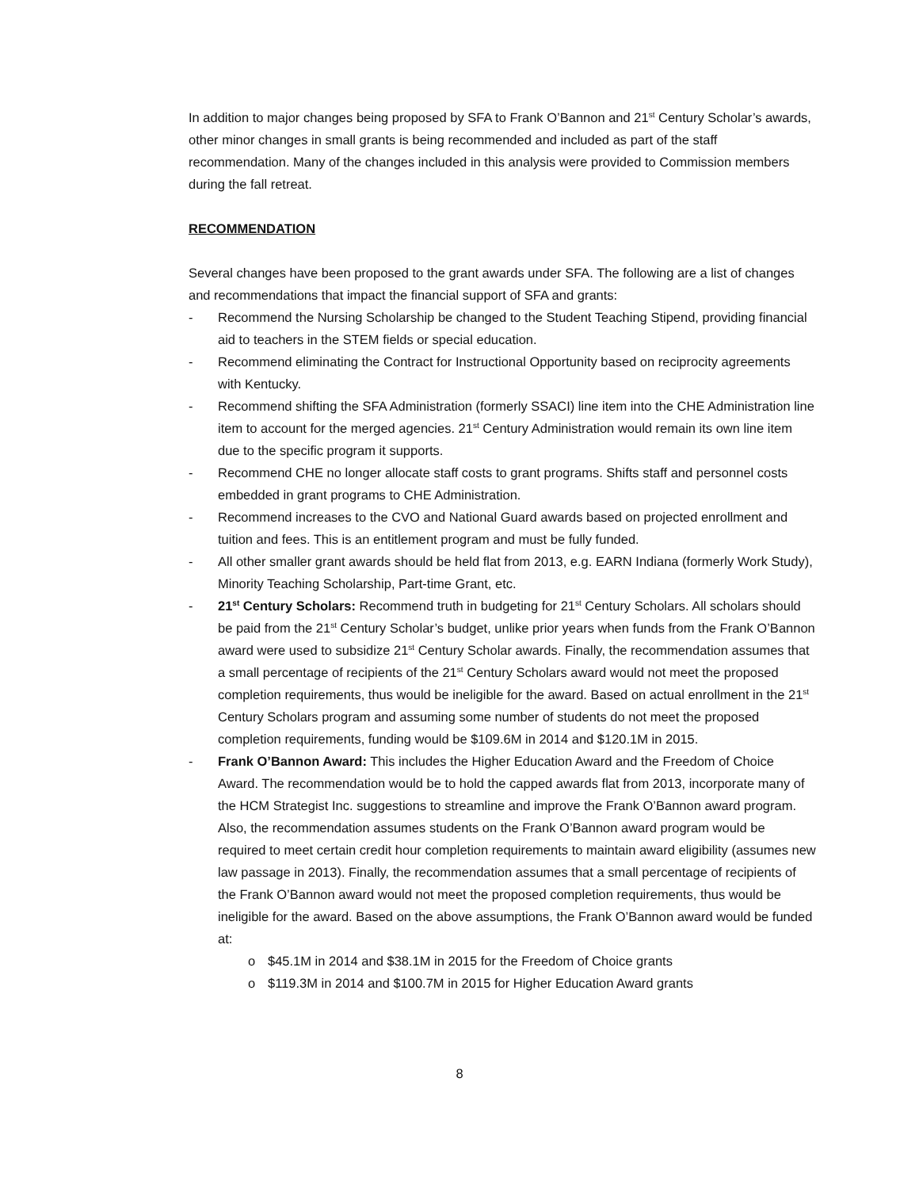In addition to major changes being proposed by SFA to Frank O’Bannon and 21<sup>st</sup> Century Scholar’s awards, other minor changes in small grants is being recommended and included as part of the staff recommendation. Many of the changes included in this analysis were provided to Commission members during the fall retreat.
RECOMMENDATION
Several changes have been proposed to the grant awards under SFA. The following are a list of changes and recommendations that impact the financial support of SFA and grants:
- Recommend the Nursing Scholarship be changed to the Student Teaching Stipend, providing financial aid to teachers in the STEM fields or special education.
- Recommend eliminating the Contract for Instructional Opportunity based on reciprocity agreements with Kentucky.
- Recommend shifting the SFA Administration (formerly SSACI) line item into the CHE Administration line item to account for the merged agencies. 21<sup>st</sup> Century Administration would remain its own line item due to the specific program it supports.
- Recommend CHE no longer allocate staff costs to grant programs. Shifts staff and personnel costs embedded in grant programs to CHE Administration.
- Recommend increases to the CVO and National Guard awards based on projected enrollment and tuition and fees. This is an entitlement program and must be fully funded.
- All other smaller grant awards should be held flat from 2013, e.g. EARN Indiana (formerly Work Study), Minority Teaching Scholarship, Part-time Grant, etc.
- 21<sup>st</sup> Century Scholars: Recommend truth in budgeting for 21<sup>st</sup> Century Scholars. All scholars should be paid from the 21<sup>st</sup> Century Scholar’s budget, unlike prior years when funds from the Frank O’Bannon award were used to subsidize 21<sup>st</sup> Century Scholar awards. Finally, the recommendation assumes that a small percentage of recipients of the 21<sup>st</sup> Century Scholars award would not meet the proposed completion requirements, thus would be ineligible for the award. Based on actual enrollment in the 21<sup>st</sup> Century Scholars program and assuming some number of students do not meet the proposed completion requirements, funding would be $109.6M in 2014 and $120.1M in 2015.
- Frank O’Bannon Award: This includes the Higher Education Award and the Freedom of Choice Award. The recommendation would be to hold the capped awards flat from 2013, incorporate many of the HCM Strategist Inc. suggestions to streamline and improve the Frank O’Bannon award program. Also, the recommendation assumes students on the Frank O’Bannon award program would be required to meet certain credit hour completion requirements to maintain award eligibility (assumes new law passage in 2013). Finally, the recommendation assumes that a small percentage of recipients of the Frank O’Bannon award would not meet the proposed completion requirements, thus would be ineligible for the award. Based on the above assumptions, the Frank O’Bannon award would be funded at:
o $45.1M in 2014 and $38.1M in 2015 for the Freedom of Choice grants
o $119.3M in 2014 and $100.7M in 2015 for Higher Education Award grants
8